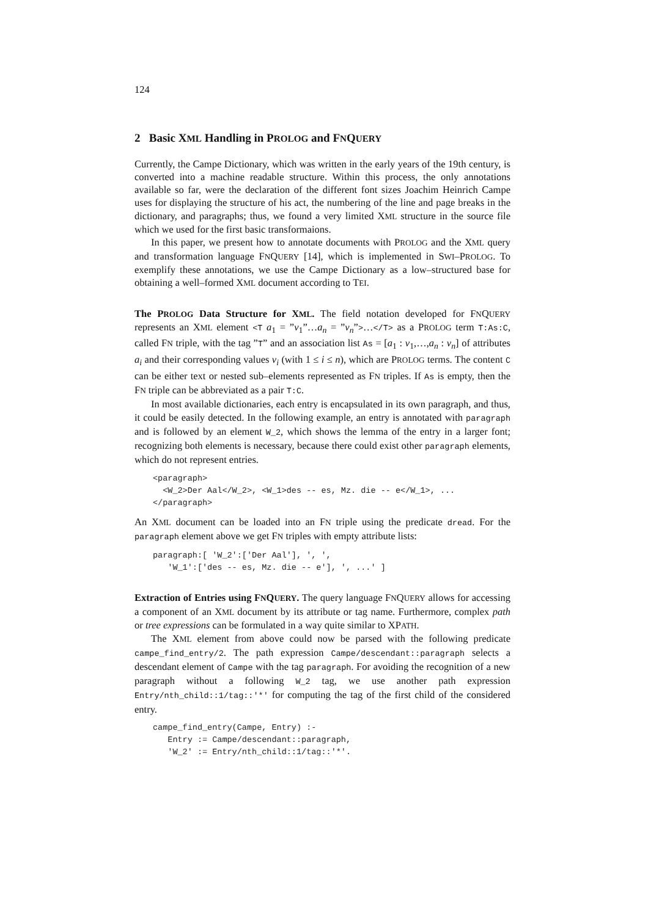124
2 Basic XML Handling in PROLOG and FNQUERY
Currently, the Campe Dictionary, which was written in the early years of the 19th century, is converted into a machine readable structure. Within this process, the only annotations available so far, were the declaration of the different font sizes Joachim Heinrich Campe uses for displaying the structure of his act, the numbering of the line and page breaks in the dictionary, and paragraphs; thus, we found a very limited XML structure in the source file which we used for the first basic transformaions.
In this paper, we present how to annotate documents with PROLOG and the XML query and transformation language FNQUERY [14], which is implemented in SWI–PROLOG. To exemplify these annotations, we use the Campe Dictionary as a low–structured base for obtaining a well–formed XML document according to TEI.
The PROLOG Data Structure for XML. The field notation developed for FNQUERY represents an XML element <T a<sub>1</sub> = ”v<sub>1</sub>”…a<sub>n</sub> = ”v<sub>n</sub>”>…</T> as a PROLOG term T:As:C, called FN triple, with the tag ”T” and an association list As = [a<sub>1</sub> : v<sub>1</sub>,…,a<sub>n</sub> : v<sub>n</sub>] of attributes a<sub>i</sub> and their corresponding values v<sub>i</sub> (with 1 ≤ i ≤ n), which are PROLOG terms. The content C can be either text or nested sub–elements represented as FN triples. If As is empty, then the FN triple can be abbreviated as a pair T:C.
In most available dictionaries, each entry is encapsulated in its own paragraph, and thus, it could be easily detected. In the following example, an entry is annotated with paragraph and is followed by an element W_2, which shows the lemma of the entry in a larger font; recognizing both elements is necessary, because there could exist other paragraph elements, which do not represent entries.
<paragraph>
  <W_2>Der Aal</W_2>, <W_1>des -- es, Mz. die -- e</W_1>, ...
</paragraph>
An XML document can be loaded into an FN triple using the predicate dread. For the paragraph element above we get FN triples with empty attribute lists:
paragraph:[ 'W_2':['Der Aal'], ', ',
   'W_1':['des -- es, Mz. die -- e'], ', ...' ]
Extraction of Entries using FNQUERY. The query language FNQUERY allows for accessing a component of an XML document by its attribute or tag name. Furthermore, complex path or tree expressions can be formulated in a way quite similar to XPATH.
The XML element from above could now be parsed with the following predicate campe_find_entry/2. The path expression Campe/descendant::paragraph selects a descendant element of Campe with the tag paragraph. For avoiding the recognition of a new paragraph without a following W_2 tag, we use another path expression Entry/nth_child::1/tag::'*' for computing the tag of the first child of the considered entry.
campe_find_entry(Campe, Entry) :-
   Entry := Campe/descendant::paragraph,
   'W_2' := Entry/nth_child::1/tag::'*'.